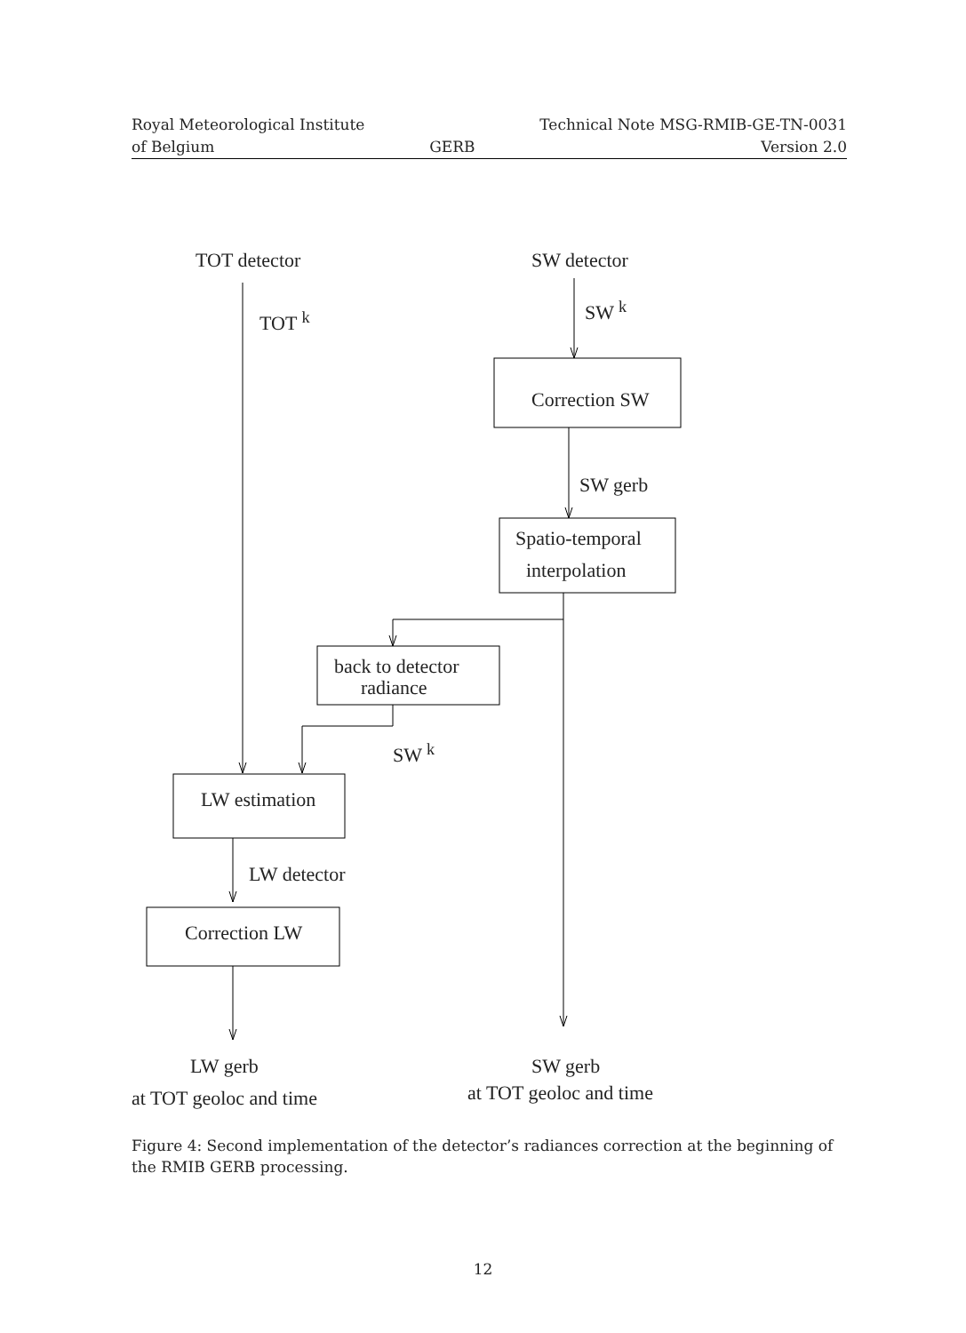Royal Meteorological Institute
of Belgium
GERB Technical Note MSG-RMIB-GE-TN-0031
Version 2.0
TOT detector SW detector
TOT <sup>k</sup> SW <sup>k</sup>
Correction SW
SW gerb
Spatio-temporal
interpolation
back to detector
radiance
SW <sup>k</sup>
LW estimation
LW detector
Correction LW
LW gerb
at TOT geoloc and time
SW gerb
at TOT geoloc and time
Figure 4: Second implementation of the detector’s radiances correction at the beginning of the RMIB GERB processing.
12